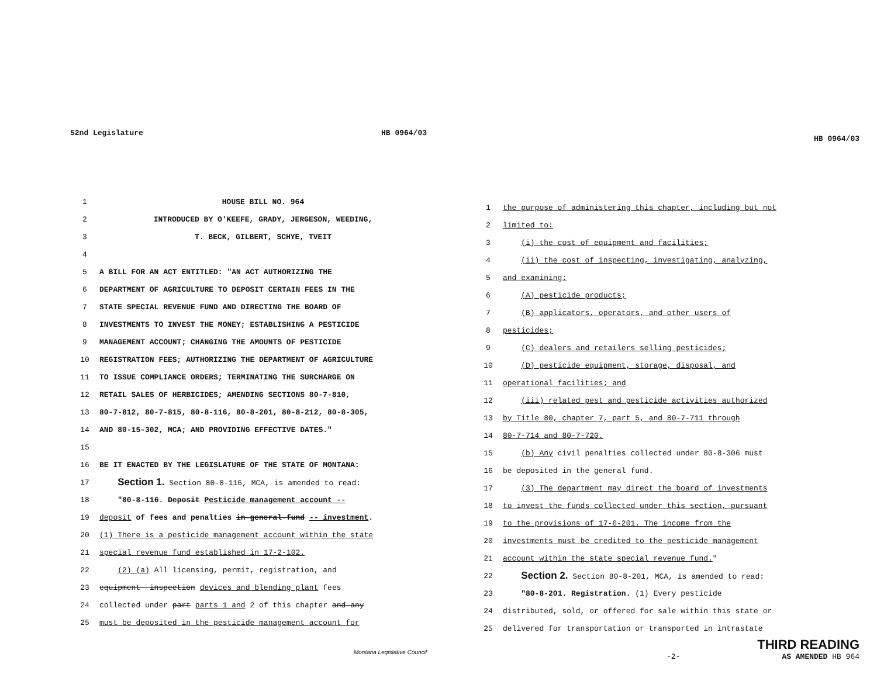52nd Legislature HB 0964/03
1 HOUSE BILL NO. 964
2 INTRODUCED BY O'KEEFE, GRADY, JERGESON, WEEDING,
3 T. BECK, GILBERT, SCHYE, TVEIT
4
5 A BILL FOR AN ACT ENTITLED: "AN ACT AUTHORIZING THE
6 DEPARTMENT OF AGRICULTURE TO DEPOSIT CERTAIN FEES IN THE
7 STATE SPECIAL REVENUE FUND AND DIRECTING THE BOARD OF
8 INVESTMENTS TO INVEST THE MONEY; ESTABLISHING A PESTICIDE
9 MANAGEMENT ACCOUNT; CHANGING THE AMOUNTS OF PESTICIDE
10 REGISTRATION FEES; AUTHORIZING THE DEPARTMENT OF AGRICULTURE
11 TO ISSUE COMPLIANCE ORDERS; TERMINATING THE SURCHARGE ON
12 RETAIL SALES OF HERBICIDES; AMENDING SECTIONS 80-7-810,
13 80-7-812, 80-7-815, 80-8-116, 80-8-201, 80-8-212, 80-8-305,
14 AND 80-15-302, MCA; AND PROVIDING EFFECTIVE DATES."
15
16 BE IT ENACTED BY THE LEGISLATURE OF THE STATE OF MONTANA:
17 Section 1. Section 80-8-116, MCA, is amended to read:
18 "80-8-116. Deposit Pesticide management account --
19 deposit of fees and penalties in-general-fund -- investment.
20 (1) There is a pesticide management account within the state
21 special revenue fund established in 17-2-102.
22 (2) (a) All licensing, permit, registration, and
23 equipment--inspection devices and blending plant fees
24 collected under part parts 1 and 2 of this chapter and-any
25 must be deposited in the pesticide management account for
Montana Legislative Council
HB 0964/03
1 the purpose of administering this chapter, including but not
2 limited to:
3 (i) the cost of equipment and facilities;
4 (ii) the cost of inspecting, investigating, analyzing,
5 and examining:
6 (A) pesticide products;
7 (B) applicators, operators, and other users of
8 pesticides;
9 (C) dealers and retailers selling pesticides;
10 (D) pesticide equipment, storage, disposal, and
11 operational facilities; and
12 (iii) related pest and pesticide activities authorized
13 by Title 80, chapter 7, part 5, and 80-7-711 through
14 80-7-714 and 80-7-720.
15 (b) Any civil penalties collected under 80-8-306 must
16 be deposited in the general fund.
17 (3) The department may direct the board of investments
18 to invest the funds collected under this section, pursuant
19 to the provisions of 17-6-201. The income from the
20 investments must be credited to the pesticide management
21 account within the state special revenue fund."
22 Section 2. Section 80-8-201, MCA, is amended to read:
23 "80-8-201. Registration. (1) Every pesticide
24 distributed, sold, or offered for sale within this state or
25 delivered for transportation or transported in intrastate
THIRD READING
-2- AS AMENDED HB 964